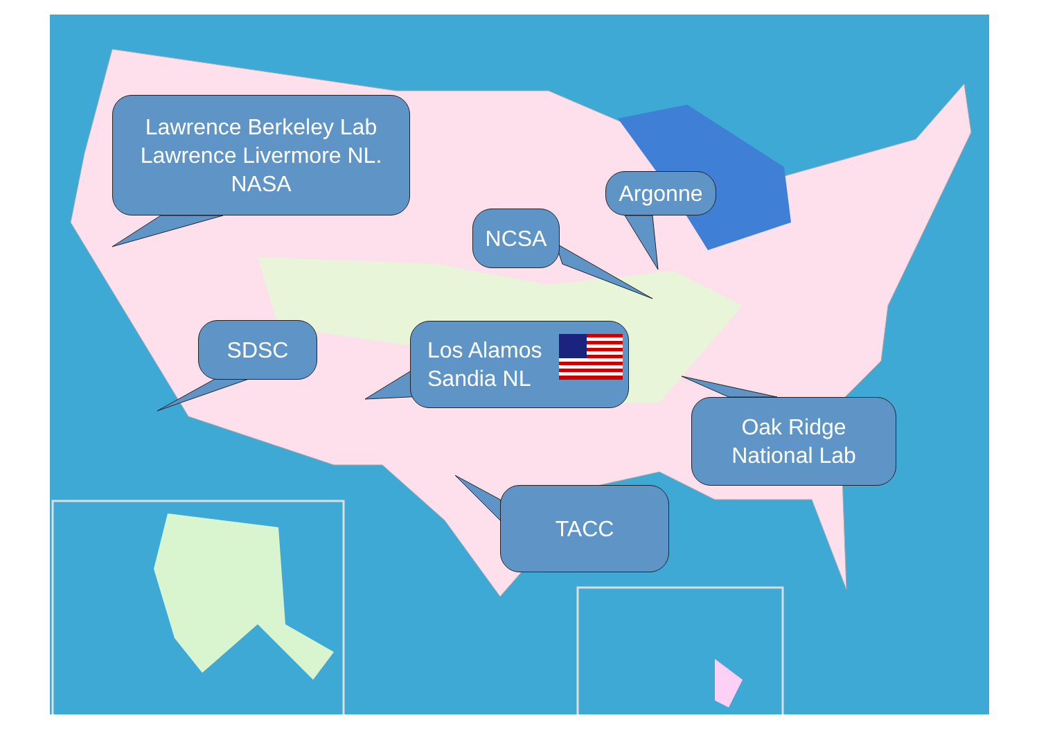Lawrence Berkeley Lab
Lawrence Livermore NL.
NASA
Argonne
NCSA
SDSC
Los Alamos
Sandia NL
Oak Ridge
National Lab
TACC